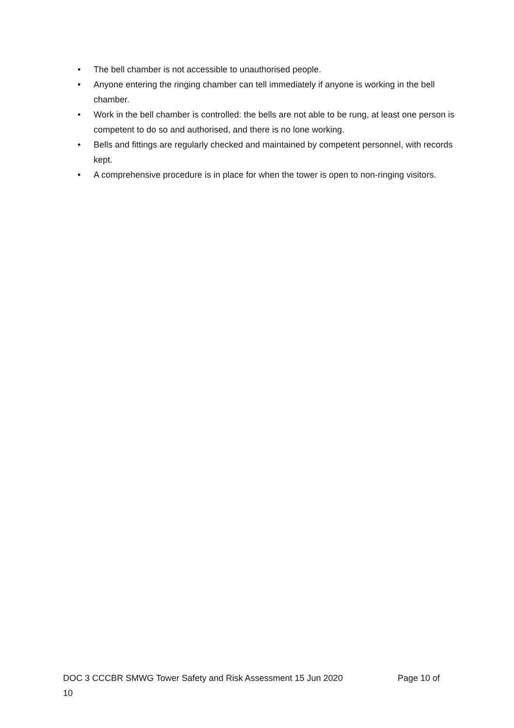• The bell chamber is not accessible to unauthorised people.
• Anyone entering the ringing chamber can tell immediately if anyone is working in the bell chamber.
• Work in the bell chamber is controlled: the bells are not able to be rung, at least one person is competent to do so and authorised, and there is no lone working.
• Bells and fittings are regularly checked and maintained by competent personnel, with records kept.
• A comprehensive procedure is in place for when the tower is open to non-ringing visitors.
DOC 3 CCCBR SMWG Tower Safety and Risk Assessment 15 Jun 2020 Page 10 of
10